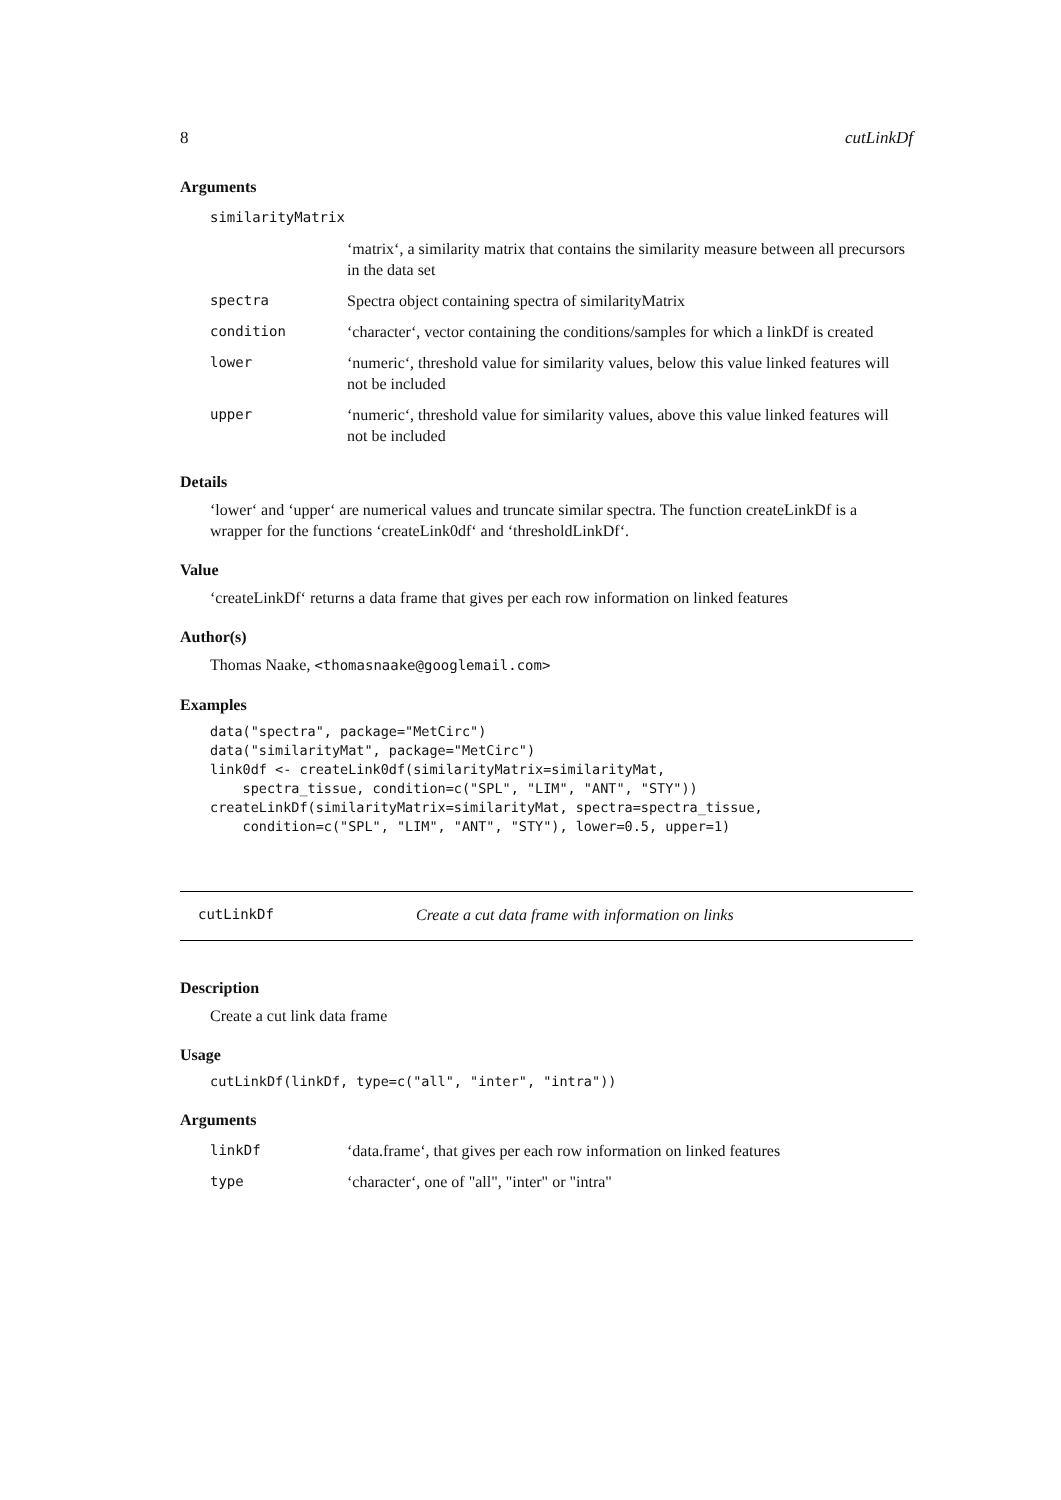8 cutLinkDf
Arguments
| similarityMatrix | |
| | ‘matrix‘, a similarity matrix that contains the similarity measure between all precursors in the data set |
| spectra | Spectra object containing spectra of similarityMatrix |
| condition | ‘character‘, vector containing the conditions/samples for which a linkDf is created |
| lower | ‘numeric‘, threshold value for similarity values, below this value linked features will not be included |
| upper | ‘numeric‘, threshold value for similarity values, above this value linked features will not be included |
Details
‘lower‘ and ‘upper‘ are numerical values and truncate similar spectra. The function createLinkDf is a wrapper for the functions ‘createLink0df‘ and ‘thresholdLinkDf‘.
Value
‘createLinkDf‘ returns a data frame that gives per each row information on linked features
Author(s)
Thomas Naake, <thomasnaake@googlemail.com>
Examples
data("spectra", package="MetCirc")
data("similarityMat", package="MetCirc")
link0df <- createLink0df(similarityMatrix=similarityMat,
    spectra_tissue, condition=c("SPL", "LIM", "ANT", "STY"))
createLinkDf(similarityMatrix=similarityMat, spectra=spectra_tissue,
    condition=c("SPL", "LIM", "ANT", "STY"), lower=0.5, upper=1)
cutLinkDf Create a cut data frame with information on links
Description
Create a cut link data frame
Usage
cutLinkDf(linkDf, type=c("all", "inter", "intra"))
Arguments
| linkDf | ‘data.frame‘, that gives per each row information on linked features |
| type | ‘character‘, one of "all", "inter" or "intra" |